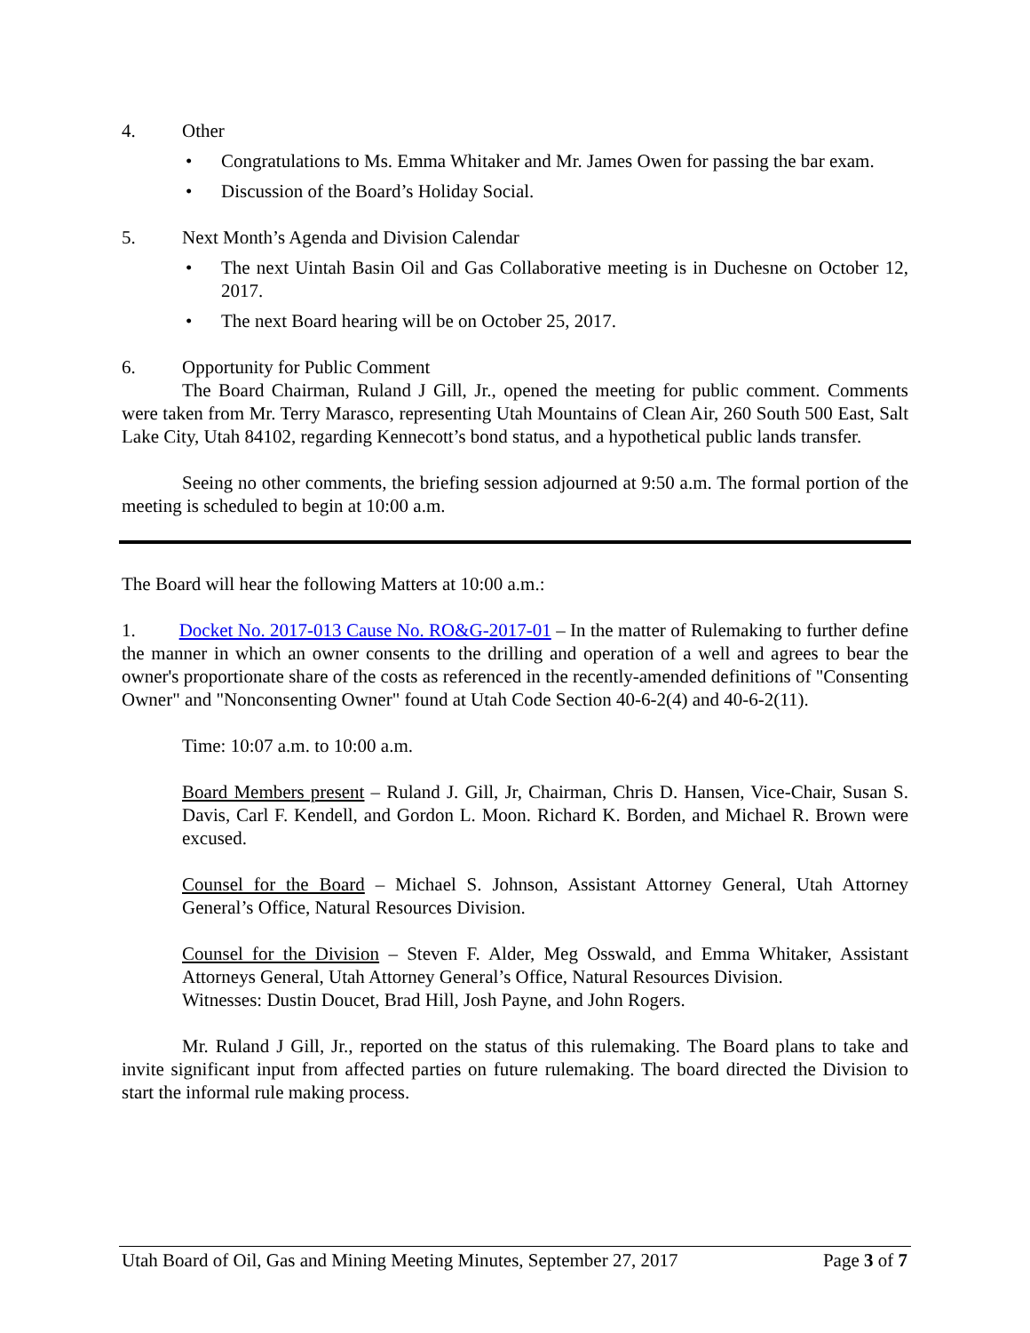4. Other
• Congratulations to Ms. Emma Whitaker and Mr. James Owen for passing the bar exam.
• Discussion of the Board’s Holiday Social.
5. Next Month’s Agenda and Division Calendar
• The next Uintah Basin Oil and Gas Collaborative meeting is in Duchesne on October 12, 2017.
• The next Board hearing will be on October 25, 2017.
6. Opportunity for Public Comment
The Board Chairman, Ruland J Gill, Jr., opened the meeting for public comment. Comments were taken from Mr. Terry Marasco, representing Utah Mountains of Clean Air, 260 South 500 East, Salt Lake City, Utah 84102, regarding Kennecott’s bond status, and a hypothetical public lands transfer.
Seeing no other comments, the briefing session adjourned at 9:50 a.m. The formal portion of the meeting is scheduled to begin at 10:00 a.m.
The Board will hear the following Matters at 10:00 a.m.:
1. Docket No. 2017-013 Cause No. RO&G-2017-01 – In the matter of Rulemaking to further define the manner in which an owner consents to the drilling and operation of a well and agrees to bear the owner's proportionate share of the costs as referenced in the recently-amended definitions of "Consenting Owner" and "Nonconsenting Owner" found at Utah Code Section 40-6-2(4) and 40-6-2(11).
Time: 10:07 a.m. to 10:00 a.m.
Board Members present – Ruland J. Gill, Jr, Chairman, Chris D. Hansen, Vice-Chair, Susan S. Davis, Carl F. Kendell, and Gordon L. Moon. Richard K. Borden, and Michael R. Brown were excused.
Counsel for the Board – Michael S. Johnson, Assistant Attorney General, Utah Attorney General’s Office, Natural Resources Division.
Counsel for the Division – Steven F. Alder, Meg Osswald, and Emma Whitaker, Assistant Attorneys General, Utah Attorney General’s Office, Natural Resources Division.
Witnesses: Dustin Doucet, Brad Hill, Josh Payne, and John Rogers.
Mr. Ruland J Gill, Jr., reported on the status of this rulemaking. The Board plans to take and invite significant input from affected parties on future rulemaking. The board directed the Division to start the informal rule making process.
Utah Board of Oil, Gas and Mining Meeting Minutes, September 27, 2017 Page 3 of 7